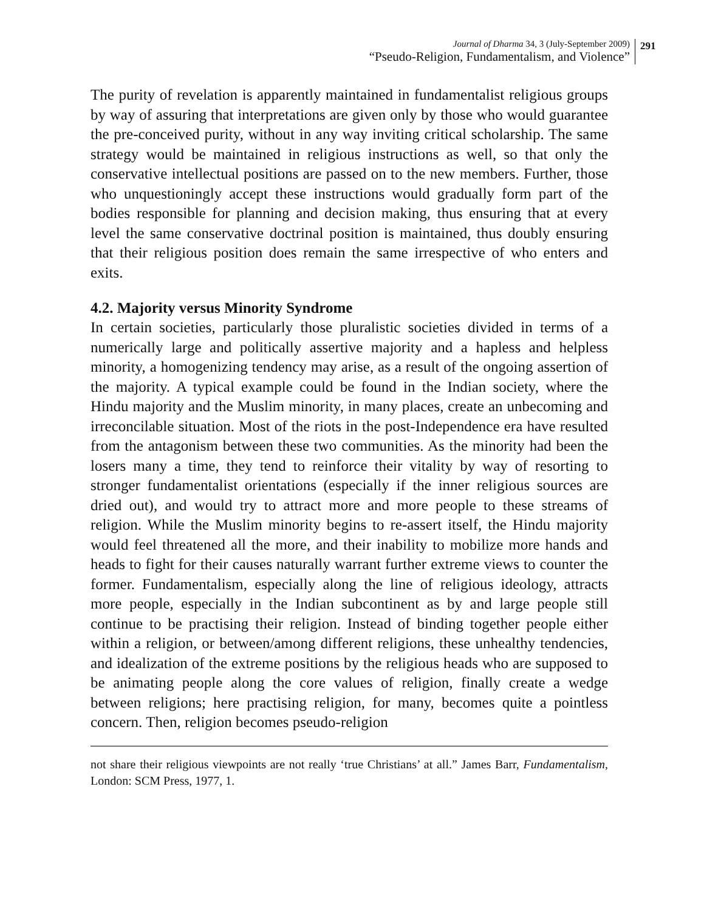Journal of Dharma 34, 3 (July-September 2009)
“Pseudo-Religion, Fundamentalism, and Violence”
291
The purity of revelation is apparently maintained in fundamentalist religious groups by way of assuring that interpretations are given only by those who would guarantee the pre-conceived purity, without in any way inviting critical scholarship. The same strategy would be maintained in religious instructions as well, so that only the conservative intellectual positions are passed on to the new members. Further, those who unquestioningly accept these instructions would gradually form part of the bodies responsible for planning and decision making, thus ensuring that at every level the same conservative doctrinal position is maintained, thus doubly ensuring that their religious position does remain the same irrespective of who enters and exits.
4.2. Majority versus Minority Syndrome
In certain societies, particularly those pluralistic societies divided in terms of a numerically large and politically assertive majority and a hapless and helpless minority, a homogenizing tendency may arise, as a result of the ongoing assertion of the majority. A typical example could be found in the Indian society, where the Hindu majority and the Muslim minority, in many places, create an unbecoming and irreconcilable situation. Most of the riots in the post-Independence era have resulted from the antagonism between these two communities. As the minority had been the losers many a time, they tend to reinforce their vitality by way of resorting to stronger fundamentalist orientations (especially if the inner religious sources are dried out), and would try to attract more and more people to these streams of religion. While the Muslim minority begins to re-assert itself, the Hindu majority would feel threatened all the more, and their inability to mobilize more hands and heads to fight for their causes naturally warrant further extreme views to counter the former. Fundamentalism, especially along the line of religious ideology, attracts more people, especially in the Indian subcontinent as by and large people still continue to be practising their religion. Instead of binding together people either within a religion, or between/among different religions, these unhealthy tendencies, and idealization of the extreme positions by the religious heads who are supposed to be animating people along the core values of religion, finally create a wedge between religions; here practising religion, for many, becomes quite a pointless concern. Then, religion becomes pseudo-religion
not share their religious viewpoints are not really ‘true Christians’ at all.” James Barr, Fundamentalism, London: SCM Press, 1977, 1.